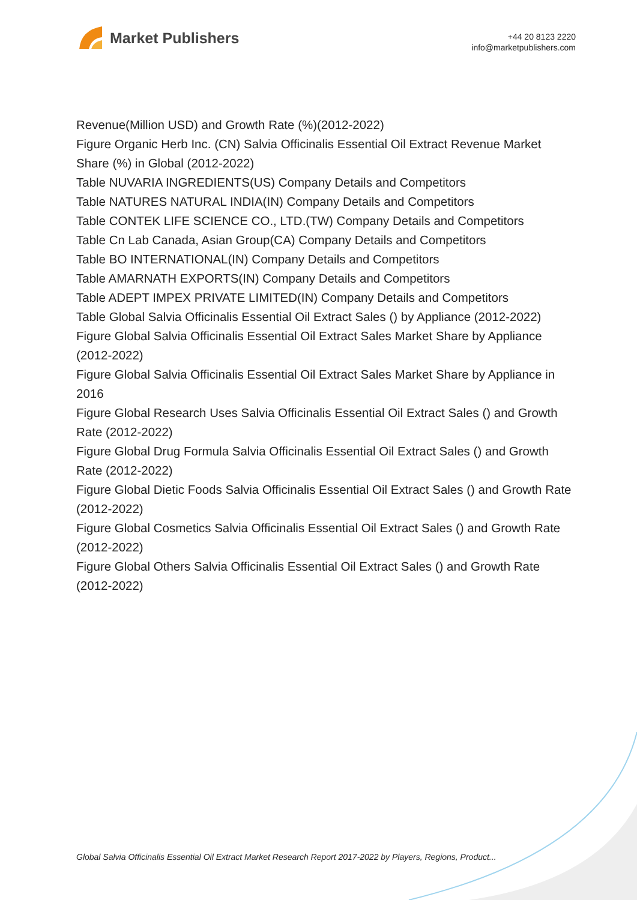Market Publishers
+44 20 8123 2220
info@marketpublishers.com
Revenue(Million USD) and Growth Rate (%)(2012-2022)
Figure Organic Herb Inc. (CN) Salvia Officinalis Essential Oil Extract Revenue Market Share (%) in Global (2012-2022)
Table NUVARIA INGREDIENTS(US) Company Details and Competitors
Table NATURES NATURAL INDIA(IN) Company Details and Competitors
Table CONTEK LIFE SCIENCE CO., LTD.(TW) Company Details and Competitors
Table Cn Lab Canada, Asian Group(CA) Company Details and Competitors
Table BO INTERNATIONAL(IN) Company Details and Competitors
Table AMARNATH EXPORTS(IN) Company Details and Competitors
Table ADEPT IMPEX PRIVATE LIMITED(IN) Company Details and Competitors
Table Global Salvia Officinalis Essential Oil Extract Sales () by Appliance (2012-2022)
Figure Global Salvia Officinalis Essential Oil Extract Sales Market Share by Appliance (2012-2022)
Figure Global Salvia Officinalis Essential Oil Extract Sales Market Share by Appliance in 2016
Figure Global Research Uses Salvia Officinalis Essential Oil Extract Sales () and Growth Rate (2012-2022)
Figure Global Drug Formula Salvia Officinalis Essential Oil Extract Sales () and Growth Rate (2012-2022)
Figure Global Dietic Foods Salvia Officinalis Essential Oil Extract Sales () and Growth Rate (2012-2022)
Figure Global Cosmetics Salvia Officinalis Essential Oil Extract Sales () and Growth Rate (2012-2022)
Figure Global Others Salvia Officinalis Essential Oil Extract Sales () and Growth Rate (2012-2022)
Global Salvia Officinalis Essential Oil Extract Market Research Report 2017-2022 by Players, Regions, Product...